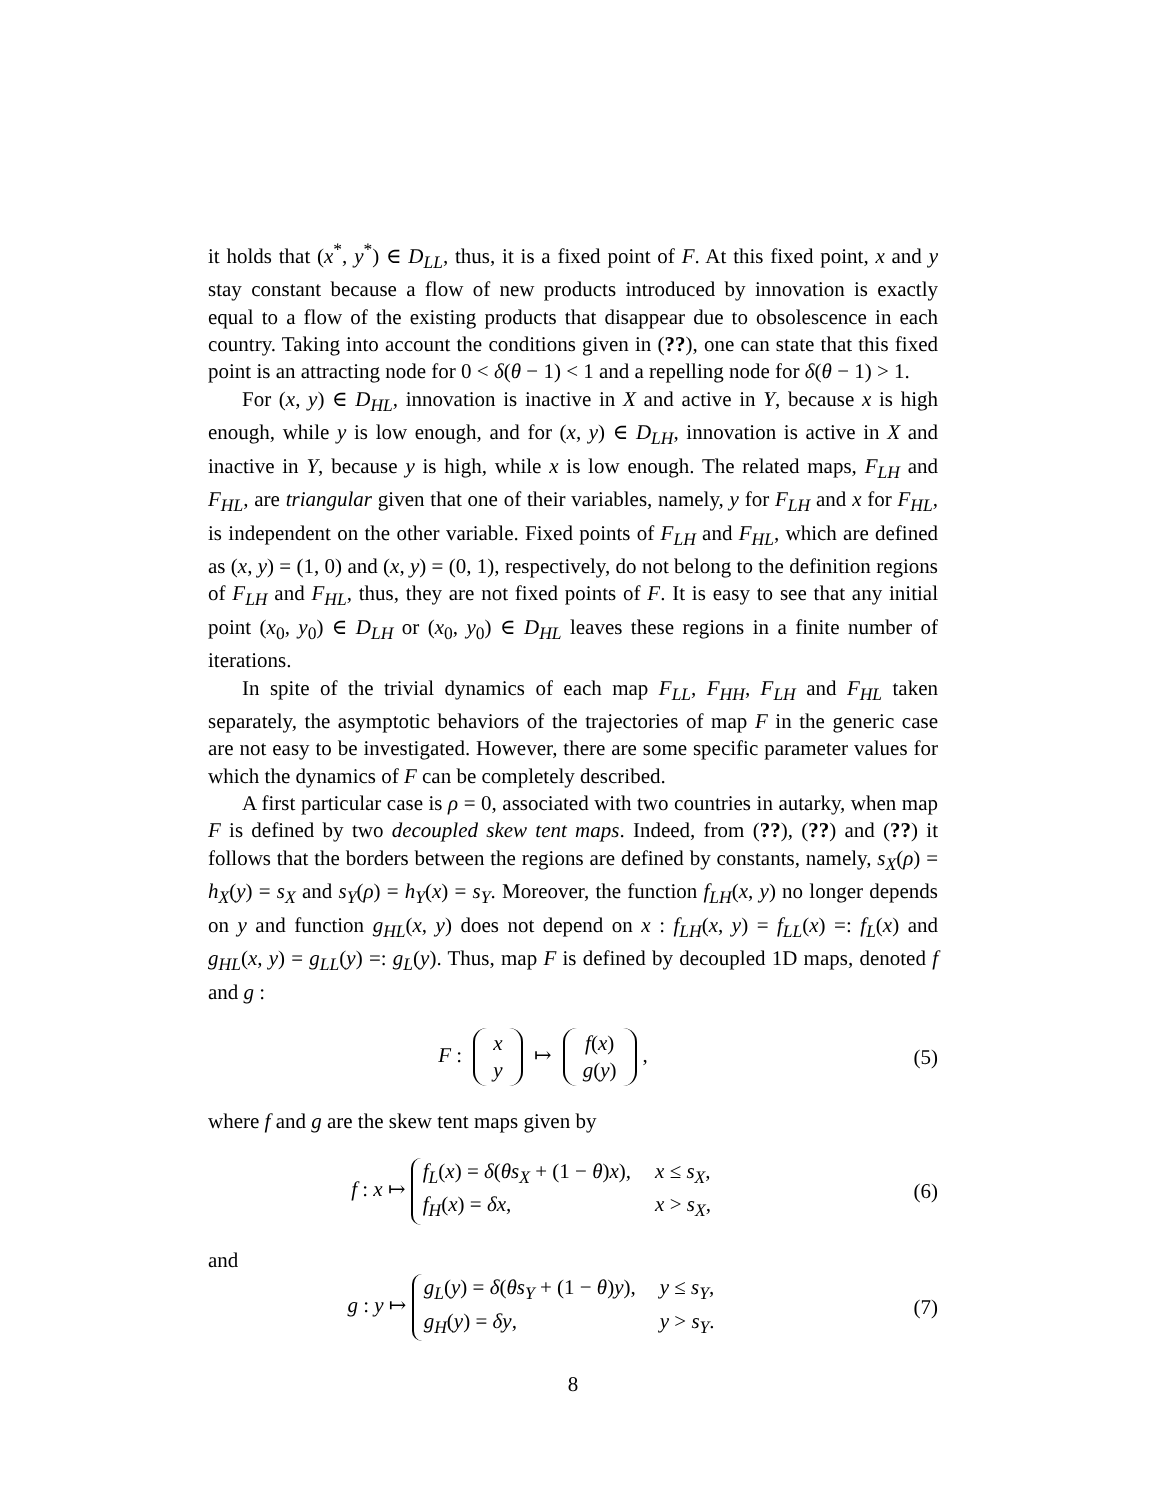it holds that (x<sup>*</sup>, y<sup>*</sup>) ∈ D<sub>LL</sub>, thus, it is a fixed point of F. At this fixed point, x and y stay constant because a flow of new products introduced by innovation is exactly equal to a flow of the existing products that disappear due to obsolescence in each country. Taking into account the conditions given in (??), one can state that this fixed point is an attracting node for 0 < δ(θ − 1) < 1 and a repelling node for δ(θ − 1) > 1.
For (x, y) ∈ D<sub>HL</sub>, innovation is inactive in X and active in Y, because x is high enough, while y is low enough, and for (x, y) ∈ D<sub>LH</sub>, innovation is active in X and inactive in Y, because y is high, while x is low enough. The related maps, F<sub>LH</sub> and F<sub>HL</sub>, are triangular given that one of their variables, namely, y for F<sub>LH</sub> and x for F<sub>HL</sub>, is independent on the other variable. Fixed points of F<sub>LH</sub> and F<sub>HL</sub>, which are defined as (x, y) = (1, 0) and (x, y) = (0, 1), respectively, do not belong to the definition regions of F<sub>LH</sub> and F<sub>HL</sub>, thus, they are not fixed points of F. It is easy to see that any initial point (x<sub>0</sub>, y<sub>0</sub>) ∈ D<sub>LH</sub> or (x<sub>0</sub>, y<sub>0</sub>) ∈ D<sub>HL</sub> leaves these regions in a finite number of iterations.
In spite of the trivial dynamics of each map F<sub>LL</sub>, F<sub>HH</sub>, F<sub>LH</sub> and F<sub>HL</sub> taken separately, the asymptotic behaviors of the trajectories of map F in the generic case are not easy to be investigated. However, there are some specific parameter values for which the dynamics of F can be completely described.
A first particular case is ρ = 0, associated with two countries in autarky, when map F is defined by two decoupled skew tent maps. Indeed, from (??), (??) and (??) it follows that the borders between the regions are defined by constants, namely, s<sub>X</sub>(ρ) = h<sub>X</sub>(y) = s<sub>X</sub> and s<sub>Y</sub>(ρ) = h<sub>Y</sub>(x) = s<sub>Y</sub>. Moreover, the function f<sub>LH</sub>(x, y) no longer depends on y and function g<sub>HL</sub>(x, y) does not depend on x : f<sub>LH</sub>(x, y) = f<sub>LL</sub>(x) =: f<sub>L</sub>(x) and g<sub>HL</sub>(x, y) = g<sub>LL</sub>(y) =: g<sub>L</sub>(y). Thus, map F is defined by decoupled 1D maps, denoted f and g :
F : x
y ↦ f(x)
g(y),
(5)
where f and g are the skew tent maps given by
f : x ↦
f<sub>L</sub>(x) = δ(θs<sub>X</sub> + (1 − θ)x),
x ≤ s<sub>X</sub>,
f<sub>H</sub>(x) = δx,
x > s<sub>X</sub>,
(6)
and
g : y ↦
g<sub>L</sub>(y) = δ(θs<sub>Y</sub> + (1 − θ)y),
y ≤ s<sub>Y</sub>,
g<sub>H</sub>(y) = δy,
y > s<sub>Y</sub>.
(7)
8